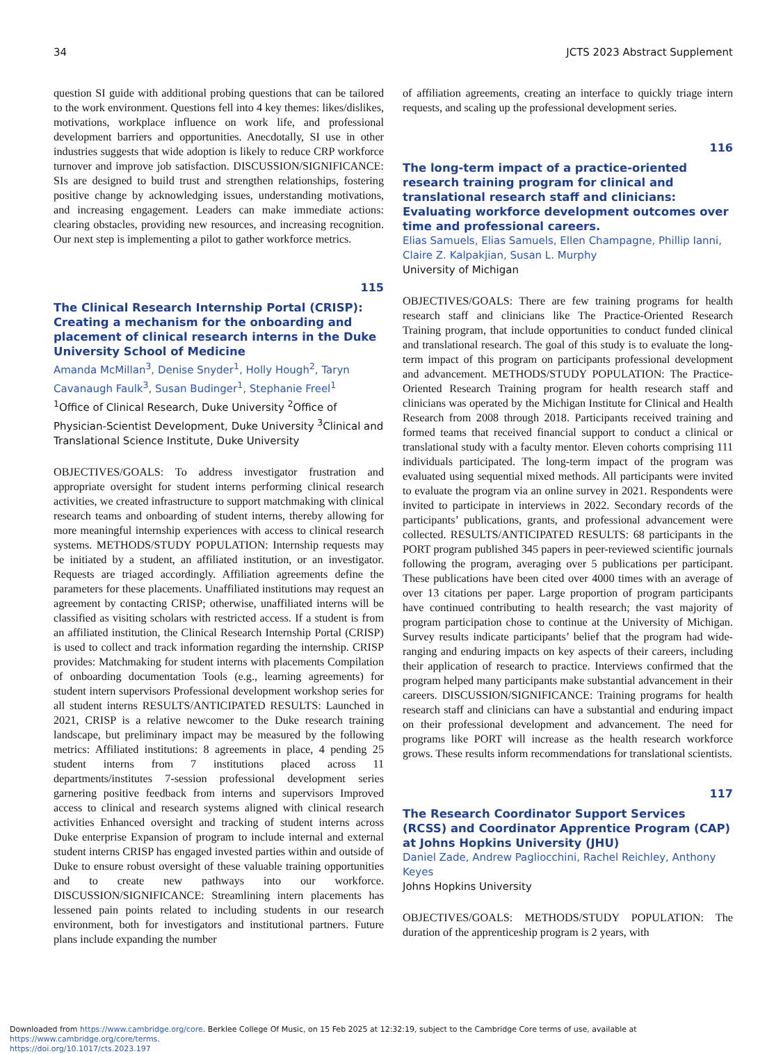34 JCTS 2023 Abstract Supplement
question SI guide with additional probing questions that can be tailored to the work environment. Questions fell into 4 key themes: likes/dislikes, motivations, workplace influence on work life, and professional development barriers and opportunities. Anecdotally, SI use in other industries suggests that wide adoption is likely to reduce CRP workforce turnover and improve job satisfaction. DISCUSSION/SIGNIFICANCE: SIs are designed to build trust and strengthen relationships, fostering positive change by acknowledging issues, understanding motivations, and increasing engagement. Leaders can make immediate actions: clearing obstacles, providing new resources, and increasing recognition. Our next step is implementing a pilot to gather workforce metrics.
115
The Clinical Research Internship Portal (CRISP): Creating a mechanism for the onboarding and placement of clinical research interns in the Duke University School of Medicine
Amanda McMillan<sup>3</sup>, Denise Snyder<sup>1</sup>, Holly Hough<sup>2</sup>, Taryn Cavanaugh Faulk<sup>3</sup>, Susan Budinger<sup>1</sup>, Stephanie Freel<sup>1</sup>
<sup>1</sup> Office of Clinical Research, Duke University <sup>2</sup>Office of Physician-Scientist Development, Duke University <sup>3</sup>Clinical and Translational Science Institute, Duke University
OBJECTIVES/GOALS: To address investigator frustration and appropriate oversight for student interns performing clinical research activities, we created infrastructure to support matchmaking with clinical research teams and onboarding of student interns, thereby allowing for more meaningful internship experiences with access to clinical research systems. METHODS/STUDY POPULATION: Internship requests may be initiated by a student, an affiliated institution, or an investigator. Requests are triaged accordingly. Affiliation agreements define the parameters for these placements. Unaffiliated institutions may request an agreement by contacting CRISP; otherwise, unaffiliated interns will be classified as visiting scholars with restricted access. If a student is from an affiliated institution, the Clinical Research Internship Portal (CRISP) is used to collect and track information regarding the internship. CRISP provides: Matchmaking for student interns with placements Compilation of onboarding documentation Tools (e.g., learning agreements) for student intern supervisors Professional development workshop series for all student interns RESULTS/ANTICIPATED RESULTS: Launched in 2021, CRISP is a relative newcomer to the Duke research training landscape, but preliminary impact may be measured by the following metrics: Affiliated institutions: 8 agreements in place, 4 pending 25 student interns from 7 institutions placed across 11 departments/institutes 7-session professional development series garnering positive feedback from interns and supervisors Improved access to clinical and research systems aligned with clinical research activities Enhanced oversight and tracking of student interns across Duke enterprise Expansion of program to include internal and external student interns CRISP has engaged invested parties within and outside of Duke to ensure robust oversight of these valuable training opportunities and to create new pathways into our workforce. DISCUSSION/SIGNIFICANCE: Streamlining intern placements has lessened pain points related to including students in our research environment, both for investigators and institutional partners. Future plans include expanding the number
of affiliation agreements, creating an interface to quickly triage intern requests, and scaling up the professional development series.
116
The long-term impact of a practice-oriented research training program for clinical and translational research staff and clinicians: Evaluating workforce development outcomes over time and professional careers.
Elias Samuels, Elias Samuels, Ellen Champagne, Phillip Ianni, Claire Z. Kalpakjian, Susan L. Murphy
University of Michigan
OBJECTIVES/GOALS: There are few training programs for health research staff and clinicians like The Practice-Oriented Research Training program, that include opportunities to conduct funded clinical and translational research. The goal of this study is to evaluate the long-term impact of this program on participants professional development and advancement. METHODS/STUDY POPULATION: The Practice-Oriented Research Training program for health research staff and clinicians was operated by the Michigan Institute for Clinical and Health Research from 2008 through 2018. Participants received training and formed teams that received financial support to conduct a clinical or translational study with a faculty mentor. Eleven cohorts comprising 111 individuals participated. The long-term impact of the program was evaluated using sequential mixed methods. All participants were invited to evaluate the program via an online survey in 2021. Respondents were invited to participate in interviews in 2022. Secondary records of the participants’ publications, grants, and professional advancement were collected. RESULTS/ANTICIPATED RESULTS: 68 participants in the PORT program published 345 papers in peer-reviewed scientific journals following the program, averaging over 5 publications per participant. These publications have been cited over 4000 times with an average of over 13 citations per paper. Large proportion of program participants have continued contributing to health research; the vast majority of program participation chose to continue at the University of Michigan. Survey results indicate participants’ belief that the program had wide-ranging and enduring impacts on key aspects of their careers, including their application of research to practice. Interviews confirmed that the program helped many participants make substantial advancement in their careers. DISCUSSION/SIGNIFICANCE: Training programs for health research staff and clinicians can have a substantial and enduring impact on their professional development and advancement. The need for programs like PORT will increase as the health research workforce grows. These results inform recommendations for translational scientists.
117
The Research Coordinator Support Services (RCSS) and Coordinator Apprentice Program (CAP) at Johns Hopkins University (JHU)
Daniel Zade, Andrew Pagliocchini, Rachel Reichley, Anthony Keyes
Johns Hopkins University
OBJECTIVES/GOALS: METHODS/STUDY POPULATION: The duration of the apprenticeship program is 2 years, with
Downloaded from https://www.cambridge.org/core. Berklee College Of Music, on 15 Feb 2025 at 12:32:19, subject to the Cambridge Core terms of use, available at https://www.cambridge.org/core/terms.
https://doi.org/10.1017/cts.2023.197